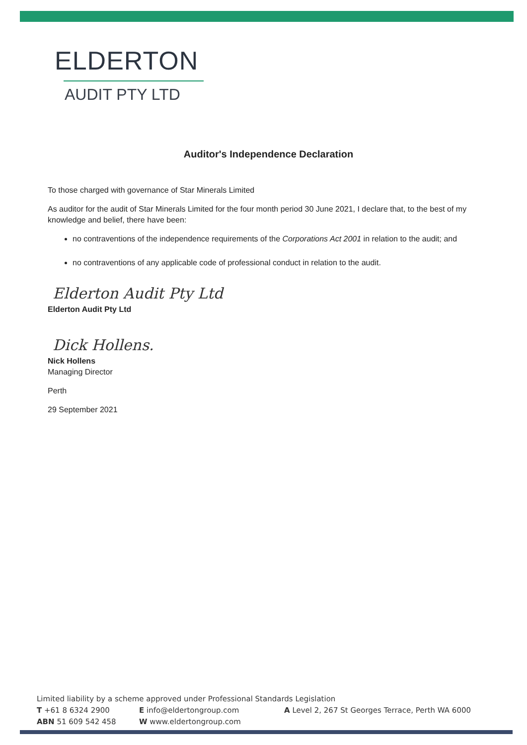ELDERTON
AUDIT PTY LTD
Auditor's Independence Declaration
To those charged with governance of Star Minerals Limited
As auditor for the audit of Star Minerals Limited for the four month period 30 June 2021, I declare that, to the best of my knowledge and belief, there have been:
no contraventions of the independence requirements of the Corporations Act 2001 in relation to the audit; and
no contraventions of any applicable code of professional conduct in relation to the audit.
Elderton Audit Pty Ltd
Elderton Audit Pty Ltd
Dick Hollens.
Nick Hollens
Managing Director
Perth
29 September 2021
Limited liability by a scheme approved under Professional Standards Legislation
T +61 8 6324 2900 E info@eldertongroup.com A Level 2, 267 St Georges Terrace, Perth WA 6000
ABN 51 609 542 458 W www.eldertongroup.com